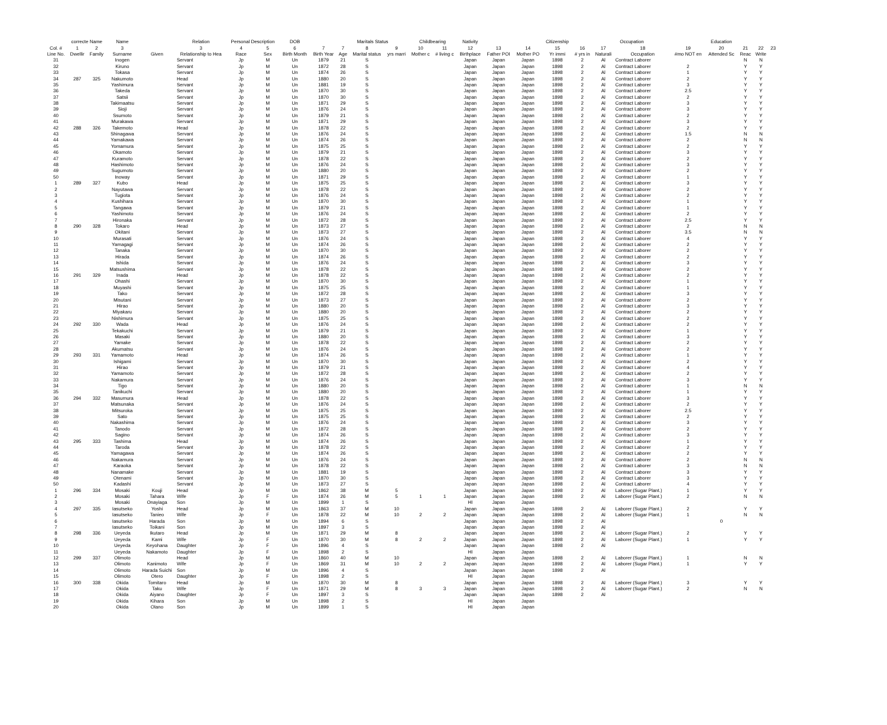| | correcte Name | | Name | | Relation | Personal Description | | DOB | | Maritals Status | | | Childbearing | | Nativity | | | Citizenship | | Occupation | | | Education | | | |
| --- | --- | --- | --- | --- | --- | --- | --- | --- | --- | --- | --- | --- | --- | --- | --- | --- | --- | --- | --- | --- | --- | --- | --- | --- | --- | --- |
| Col. # | 1 | 2 | 3 | | 3 | 4 | 5 | 6 | 7 | 7 | 8 | 9 | 10 | 11 | 12 | 13 | 14 | 15 | 16 | 17 | 18 | 19 | 20 | 21 | 22 | 23 |
| Line No. | Dwellir | Family | Surname | Given | Relationship to Hea | Race | Sex | Birth Month | Birth Year | Age | Marital status | yrs marri | Mother c | # living c | Birthplace | Father POI | Mother PO | Yr immi | # yrs in | Naturali | Occupation | #mo NOT en | Attended Sc | Reac | Write | |
| 31 | | | Inogen | | Servant | Jp | M | Un | 1879 | 21 | S | | | | Japan | Japan | Japan | 1898 | 2 | Al | Contract Laborer | | | N | N | |
| 32 | | | Kiruno | | Servant | Jp | M | Un | 1872 | 28 | S | | | | Japan | Japan | Japan | 1898 | 2 | Al | Contract Laborer | 2 | | Y | Y | |
| 33 | | | Tokasa | | Servant | Jp | M | Un | 1874 | 26 | S | | | | Japan | Japan | Japan | 1898 | 2 | Al | Contract Laborer | 1 | | Y | Y | |
| 34 | 287 | 325 | Nakumoto | | Head | Jp | M | Un | 1880 | 20 | S | | | | Japan | Japan | Japan | 1898 | 2 | Al | Contract Laborer | 2 | | Y | Y | |
| 35 | | | Yashimura | | Servant | Jp | M | Un | 1881 | 19 | S | | | | Japan | Japan | Japan | 1898 | 2 | Al | Contract Laborer | 3 | | Y | Y | |
| 36 | | | Takeda | | Servant | Jp | M | Un | 1870 | 30 | S | | | | Japan | Japan | Japan | 1898 | 2 | Al | Contract Laborer | 2.5 | | Y | Y | |
| 37 | | | Satsii | | Servant | Jp | M | Un | 1870 | 30 | S | | | | Japan | Japan | Japan | 1898 | 2 | Al | Contract Laborer | 2 | | Y | Y | |
| 38 | | | Takimaatsu | | Servant | Jp | M | Un | 1871 | 29 | S | | | | Japan | Japan | Japan | 1898 | 2 | Al | Contract Laborer | 3 | | Y | Y | |
| 39 | | | Sioji | | Servant | Jp | M | Un | 1876 | 24 | S | | | | Japan | Japan | Japan | 1898 | 2 | Al | Contract Laborer | 3 | | Y | Y | |
| 40 | | | Ssumoto | | Servant | Jp | M | Un | 1879 | 21 | S | | | | Japan | Japan | Japan | 1898 | 2 | Al | Contract Laborer | 2 | | Y | Y | |
| 41 | | | Murakawa | | Servant | Jp | M | Un | 1871 | 29 | S | | | | Japan | Japan | Japan | 1898 | 2 | Al | Contract Laborer | 3 | | Y | Y | |
| 42 | 288 | 326 | Takemoto | | Head | Jp | M | Un | 1878 | 22 | S | | | | Japan | Japan | Japan | 1898 | 2 | Al | Contract Laborer | 2 | | Y | Y | |
| 43 | | | Shinagawa | | Servant | Jp | M | Un | 1876 | 24 | S | | | | Japan | Japan | Japan | 1898 | 2 | Al | Contract Laborer | 1.5 | | N | N | |
| 44 | | | Yamakawa | | Servant | Jp | M | Un | 1874 | 26 | S | | | | Japan | Japan | Japan | 1898 | 2 | Al | Contract Laborer | 2 | | N | N | |
| 45 | | | Yomamura | | Servant | Jp | M | Un | 1875 | 25 | S | | | | Japan | Japan | Japan | 1898 | 2 | Al | Contract Laborer | 2 | | Y | Y | |
| 46 | | | Okamoto | | Servant | Jp | M | Un | 1879 | 21 | S | | | | Japan | Japan | Japan | 1898 | 2 | Al | Contract Laborer | 3 | | Y | Y | |
| 47 | | | Kuramoto | | Servant | Jp | M | Un | 1878 | 22 | S | | | | Japan | Japan | Japan | 1898 | 2 | Al | Contract Laborer | 2 | | Y | Y | |
| 48 | | | Hashimoto | | Servant | Jp | M | Un | 1876 | 24 | S | | | | Japan | Japan | Japan | 1898 | 2 | Al | Contract Laborer | 3 | | Y | Y | |
| 49 | | | Sugumoto | | Servant | Jp | M | Un | 1880 | 20 | S | | | | Japan | Japan | Japan | 1898 | 2 | Al | Contract Laborer | 2 | | Y | Y | |
| 50 | | | Inoway | | Servant | Jp | M | Un | 1871 | 29 | S | | | | Japan | Japan | Japan | 1898 | 2 | Al | Contract Laborer | 1 | | Y | Y | |
| 1 | 289 | 327 | Kubo | | Head | Jp | M | Un | 1875 | 25 | S | | | | Japan | Japan | Japan | 1898 | 2 | Al | Contract Laborer | 3 | | Y | Y | |
| 2 | | | Nayutawa | | Servant | Jp | M | Un | 1878 | 22 | S | | | | Japan | Japan | Japan | 1898 | 2 | Al | Contract Laborer | 2 | | Y | Y | |
| 3 | | | Tugiota | | Servant | Jp | M | Un | 1876 | 24 | S | | | | Japan | Japan | Japan | 1898 | 2 | Al | Contract Laborer | 2 | | Y | Y | |
| 4 | | | Kushihara | | Servant | Jp | M | Un | 1870 | 30 | S | | | | Japan | Japan | Japan | 1898 | 2 | Al | Contract Laborer | 1 | | Y | Y | |
| 5 | | | Tangawa | | Servant | Jp | M | Un | 1879 | 21 | S | | | | Japan | Japan | Japan | 1898 | 2 | Al | Contract Laborer | 1 | | Y | Y | |
| 6 | | | Yashimoto | | Servant | Jp | M | Un | 1876 | 24 | S | | | | Japan | Japan | Japan | 1898 | 2 | Al | Contract Laborer | 2 | | Y | Y | |
| 7 | | | Hironaka | | Servant | Jp | M | Un | 1872 | 28 | S | | | | Japan | Japan | Japan | 1898 | 2 | Al | Contract Laborer | 2.5 | | Y | Y | |
| 8 | 290 | 328 | Tokaro | | Head | Jp | M | Un | 1873 | 27 | S | | | | Japan | Japan | Japan | 1898 | 2 | Al | Contract Laborer | 2 | | N | N | |
| 9 | | | Okitani | | Servant | Jp | M | Un | 1873 | 27 | S | | | | Japan | Japan | Japan | 1898 | 2 | Al | Contract Laborer | 3.5 | | N | N | |
| 10 | | | Murasati | | Servant | Jp | M | Un | 1876 | 24 | S | | | | Japan | Japan | Japan | 1898 | 2 | Al | Contract Laborer | 4 | | Y | Y | |
| 11 | | | Yamagagi | | Servant | Jp | M | Un | 1874 | 26 | S | | | | Japan | Japan | Japan | 1898 | 2 | Al | Contract Laborer | 2 | | Y | Y | |
| 12 | | | Tanaka | | Servant | Jp | M | Un | 1870 | 30 | S | | | | Japan | Japan | Japan | 1898 | 2 | Al | Contract Laborer | 2 | | Y | Y | |
| 13 | | | Hirada | | Servant | Jp | M | Un | 1874 | 26 | S | | | | Japan | Japan | Japan | 1898 | 2 | Al | Contract Laborer | 2 | | Y | Y | |
| 14 | | | Ishida | | Servant | Jp | M | Un | 1876 | 24 | S | | | | Japan | Japan | Japan | 1898 | 2 | Al | Contract Laborer | 3 | | Y | Y | |
| 15 | | | Matsushima | | Servant | Jp | M | Un | 1878 | 22 | S | | | | Japan | Japan | Japan | 1898 | 2 | Al | Contract Laborer | 2 | | Y | Y | |
| 16 | 291 | 329 | Inada | | Head | Jp | M | Un | 1878 | 22 | S | | | | Japan | Japan | Japan | 1898 | 2 | Al | Contract Laborer | 2 | | Y | Y | |
| 17 | | | Ohashi | | Servant | Jp | M | Un | 1870 | 30 | S | | | | Japan | Japan | Japan | 1898 | 2 | Al | Contract Laborer | 1 | | Y | Y | |
| 18 | | | Muyashi | | Servant | Jp | M | Un | 1875 | 25 | S | | | | Japan | Japan | Japan | 1898 | 2 | Al | Contract Laborer | 1 | | Y | Y | |
| 19 | | | Tako | | Servant | Jp | M | Un | 1872 | 28 | S | | | | Japan | Japan | Japan | 1898 | 2 | Al | Contract Laborer | 3 | | Y | Y | |
| 20 | | | Misutani | | Servant | Jp | M | Un | 1873 | 27 | S | | | | Japan | Japan | Japan | 1898 | 2 | Al | Contract Laborer | 2 | | Y | Y | |
| 21 | | | Hirao | | Servant | Jp | M | Un | 1880 | 20 | S | | | | Japan | Japan | Japan | 1898 | 2 | Al | Contract Laborer | 3 | | Y | Y | |
| 22 | | | Miyakaru | | Servant | Jp | M | Un | 1880 | 20 | S | | | | Japan | Japan | Japan | 1898 | 2 | Al | Contract Laborer | 2 | | Y | Y | |
| 23 | | | Nishimura | | Servant | Jp | M | Un | 1875 | 25 | S | | | | Japan | Japan | Japan | 1898 | 2 | Al | Contract Laborer | 2 | | Y | Y | |
| 24 | 292 | 330 | Wada | | Head | Jp | M | Un | 1876 | 24 | S | | | | Japan | Japan | Japan | 1898 | 2 | Al | Contract Laborer | 2 | | Y | Y | |
| 25 | | | Tekakuchi | | Servant | Jp | M | Un | 1879 | 21 | S | | | | Japan | Japan | Japan | 1898 | 2 | Al | Contract Laborer | 1 | | Y | Y | |
| 26 | | | Masaki | | Servant | Jp | M | Un | 1880 | 20 | S | | | | Japan | Japan | Japan | 1898 | 2 | Al | Contract Laborer | 3 | | Y | Y | |
| 27 | | | Yamake | | Servant | Jp | M | Un | 1878 | 22 | S | | | | Japan | Japan | Japan | 1898 | 2 | Al | Contract Laborer | 2 | | Y | Y | |
| 28 | | | Akumatsu | | Servant | Jp | M | Un | 1876 | 24 | S | | | | Japan | Japan | Japan | 1898 | 2 | Al | Contract Laborer | 2 | | Y | Y | |
| 29 | 293 | 331 | Yamamoto | | Head | Jp | M | Un | 1874 | 26 | S | | | | Japan | Japan | Japan | 1898 | 2 | Al | Contract Laborer | 1 | | Y | Y | |
| 30 | | | Ishigami | | Servant | Jp | M | Un | 1870 | 30 | S | | | | Japan | Japan | Japan | 1898 | 2 | Al | Contract Laborer | 2 | | Y | Y | |
| 31 | | | Hirao | | Servant | Jp | M | Un | 1879 | 21 | S | | | | Japan | Japan | Japan | 1898 | 2 | Al | Contract Laborer | 4 | | Y | Y | |
| 32 | | | Yamamoto | | Servant | Jp | M | Un | 1872 | 28 | S | | | | Japan | Japan | Japan | 1898 | 2 | Al | Contract Laborer | 2 | | Y | Y | |
| 33 | | | Nakamura | | Servant | Jp | M | Un | 1876 | 24 | S | | | | Japan | Japan | Japan | 1898 | 2 | Al | Contract Laborer | 3 | | Y | Y | |
| 34 | | | Tigo | | Servant | Jp | M | Un | 1880 | 20 | S | | | | Japan | Japan | Japan | 1898 | 2 | Al | Contract Laborer | 1 | | N | N | |
| 35 | | | Tanikuchi | | Servant | Jp | M | Un | 1880 | 20 | S | | | | Japan | Japan | Japan | 1898 | 2 | Al | Contract Laborer | 1 | | Y | Y | |
| 36 | 294 | 332 | Masumura | | Head | Jp | M | Un | 1878 | 22 | S | | | | Japan | Japan | Japan | 1898 | 2 | Al | Contract Laborer | 3 | | Y | Y | |
| 37 | | | Matsunaka | | Servant | Jp | M | Un | 1876 | 24 | S | | | | Japan | Japan | Japan | 1898 | 2 | Al | Contract Laborer | 2 | | Y | Y | |
| 38 | | | Mitsuroka | | Servant | Jp | M | Un | 1875 | 25 | S | | | | Japan | Japan | Japan | 1898 | 2 | Al | Contract Laborer | 2.5 | | Y | Y | |
| 39 | | | Sato | | Servant | Jp | M | Un | 1875 | 25 | S | | | | Japan | Japan | Japan | 1898 | 2 | Al | Contract Laborer | 2 | | Y | Y | |
| 40 | | | Nakashima | | Servant | Jp | M | Un | 1876 | 24 | S | | | | Japan | Japan | Japan | 1898 | 2 | Al | Contract Laborer | 3 | | Y | Y | |
| 41 | | | Tanodo | | Servant | Jp | M | Un | 1872 | 28 | S | | | | Japan | Japan | Japan | 1898 | 2 | Al | Contract Laborer | 2 | | Y | Y | |
| 42 | | | Sagino | | Servant | Jp | M | Un | 1874 | 26 | S | | | | Japan | Japan | Japan | 1898 | 2 | Al | Contract Laborer | 3 | | Y | Y | |
| 43 | 295 | 333 | Tashima | | Head | Jp | M | Un | 1874 | 26 | S | | | | Japan | Japan | Japan | 1898 | 2 | Al | Contract Laborer | 1 | | Y | Y | |
| 44 | | | Taroda | | Servant | Jp | M | Un | 1878 | 22 | S | | | | Japan | Japan | Japan | 1898 | 2 | Al | Contract Laborer | 2 | | Y | Y | |
| 45 | | | Yamagawa | | Servant | Jp | M | Un | 1874 | 26 | S | | | | Japan | Japan | Japan | 1898 | 2 | Al | Contract Laborer | 2 | | Y | Y | |
| 46 | | | Nakamura | | Servant | Jp | M | Un | 1876 | 24 | S | | | | Japan | Japan | Japan | 1898 | 2 | Al | Contract Laborer | 2 | | N | N | |
| 47 | | | Karaoka | | Servant | Jp | M | Un | 1878 | 22 | S | | | | Japan | Japan | Japan | 1898 | 2 | Al | Contract Laborer | 3 | | N | N | |
| 48 | | | Nanamake | | Servant | Jp | M | Un | 1881 | 19 | S | | | | Japan | Japan | Japan | 1898 | 2 | Al | Contract Laborer | 3 | | Y | Y | |
| 49 | | | Otenami | | Servant | Jp | M | Un | 1870 | 30 | S | | | | Japan | Japan | Japan | 1898 | 2 | Al | Contract Laborer | 3 | | Y | Y | |
| 50 | | | Kadashi | | Servant | Jp | M | Un | 1873 | 27 | S | | | | Japan | Japan | Japan | 1898 | 2 | Al | Contract Laborer | 4 | | Y | Y | |
| 1 | 296 | 334 | Mosaki | Kouji | Head | Jp | M | Un | 1862 | 38 | M | 5 | | | Japan | Japan | Japan | 1898 | 2 | Al | Laborer (Sugar Plant.) | 1 | | Y | Y | |
| 2 | | | Mosaki | Tahara | Wife | Jp | F | Un | 1874 | 26 | M | 5 | 1 | 1 | Japan | Japan | Japan | 1898 | 2 | Al | Laborer (Sugar Plant.) | 2 | | N | N | |
| 3 | | | Mosaki | Onayiaga | Son | Jp | M | Un | 1899 | 1 | S | | | | HI | Japan | Japan | | | | | | | | | |
| 4 | 297 | 335 | Iasutseko | Yoshi | Head | Jp | M | Un | 1863 | 37 | M | 10 | | | Japan | Japan | Japan | 1898 | 2 | Al | Laborer (Sugar Plant.) | 2 | | Y | Y | |
| 5 | | | Iasutseko | Tanieo | Wife | Jp | F | Un | 1878 | 22 | M | 10 | 2 | 2 | Japan | Japan | Japan | 1898 | 2 | Al | Laborer (Sugar Plant.) | 1 | | N | N | |
| 6 | | | Iasutseko | Harada | Son | Jp | M | Un | 1894 | 6 | S | | | | Japan | Japan | Japan | 1898 | 2 | Al | | | 0 | | | |
| 7 | | | Iasutseko | Toikani | Son | Jp | M | Un | 1897 | 3 | S | | | | Japan | Japan | Japan | 1898 | 2 | Al | | | | | | |
| 8 | 298 | 336 | Ueyeda | Ikutaro | Head | Jp | M | Un | 1871 | 29 | M | 8 | | | Japan | Japan | Japan | 1898 | 2 | Al | Laborer (Sugar Plant.) | 2 | | Y | Y | |
| 9 | | | Ueyeda | Kami | Wife | Jp | F | Un | 1870 | 30 | M | 8 | 2 | 2 | Japan | Japan | Japan | 1898 | 2 | Al | Laborer (Sugar Plant.) | 1 | | Y | Y | |
| 10 | | | Ueyeda | Keyohana | Daughter | Jp | F | Un | 1896 | 4 | S | | | | Japan | Japan | Japan | 1898 | 2 | Al | | | | | | |
| 11 | | | Ueyeda | Nakamoto | Daughter | Jp | F | Un | 1898 | 2 | S | | | | HI | Japan | Japan | | | | | | | | | |
| 12 | 299 | 337 | Olimoto | | Head | Jp | M | Un | 1860 | 40 | M | 10 | | | Japan | Japan | Japan | 1898 | 2 | Al | Laborer (Sugar Plant.) | 1 | | N | N | |
| 13 | | | Olimoto | Kanimoto | Wife | Jp | F | Un | 1869 | 31 | M | 10 | 2 | 2 | Japan | Japan | Japan | 1898 | 2 | Al | Laborer (Sugar Plant.) | 1 | | Y | Y | |
| 14 | | | Olimoto | Harada Suichi | Son | Jp | M | Un | 1896 | 4 | S | | | | Japan | Japan | Japan | 1898 | 2 | Al | | | | | | |
| 15 | | | Olimoto | Otero | Daughter | Jp | F | Un | 1898 | 2 | S | | | | HI | Japan | Japan | | | | | | | | | |
| 16 | 300 | 338 | Okida | Tomitaro | Head | Jp | M | Un | 1870 | 30 | M | 8 | | | Japan | Japan | Japan | 1898 | 2 | Al | Laborer (Sugar Plant.) | 3 | | Y | Y | |
| 17 | | | Okida | Taku | Wife | Jp | F | Un | 1871 | 29 | M | 8 | 3 | 3 | Japan | Japan | Japan | 1898 | 2 | Al | Laborer (Sugar Plant.) | 2 | | N | N | |
| 18 | | | Okida | Aiyano | Daughter | Jp | F | Un | 1897 | 3 | S | | | | Japan | Japan | Japan | 1898 | 2 | Al | | | | | | |
| 19 | | | Okida | Kihara | Son | Jp | M | Un | 1898 | 2 | S | | | | HI | Japan | Japan | | | | | | | | | |
| 20 | | | Okida | Olano | Son | Jp | M | Un | 1899 | 1 | S | | | | HI | Japan | Japan | | | | | | | | | |